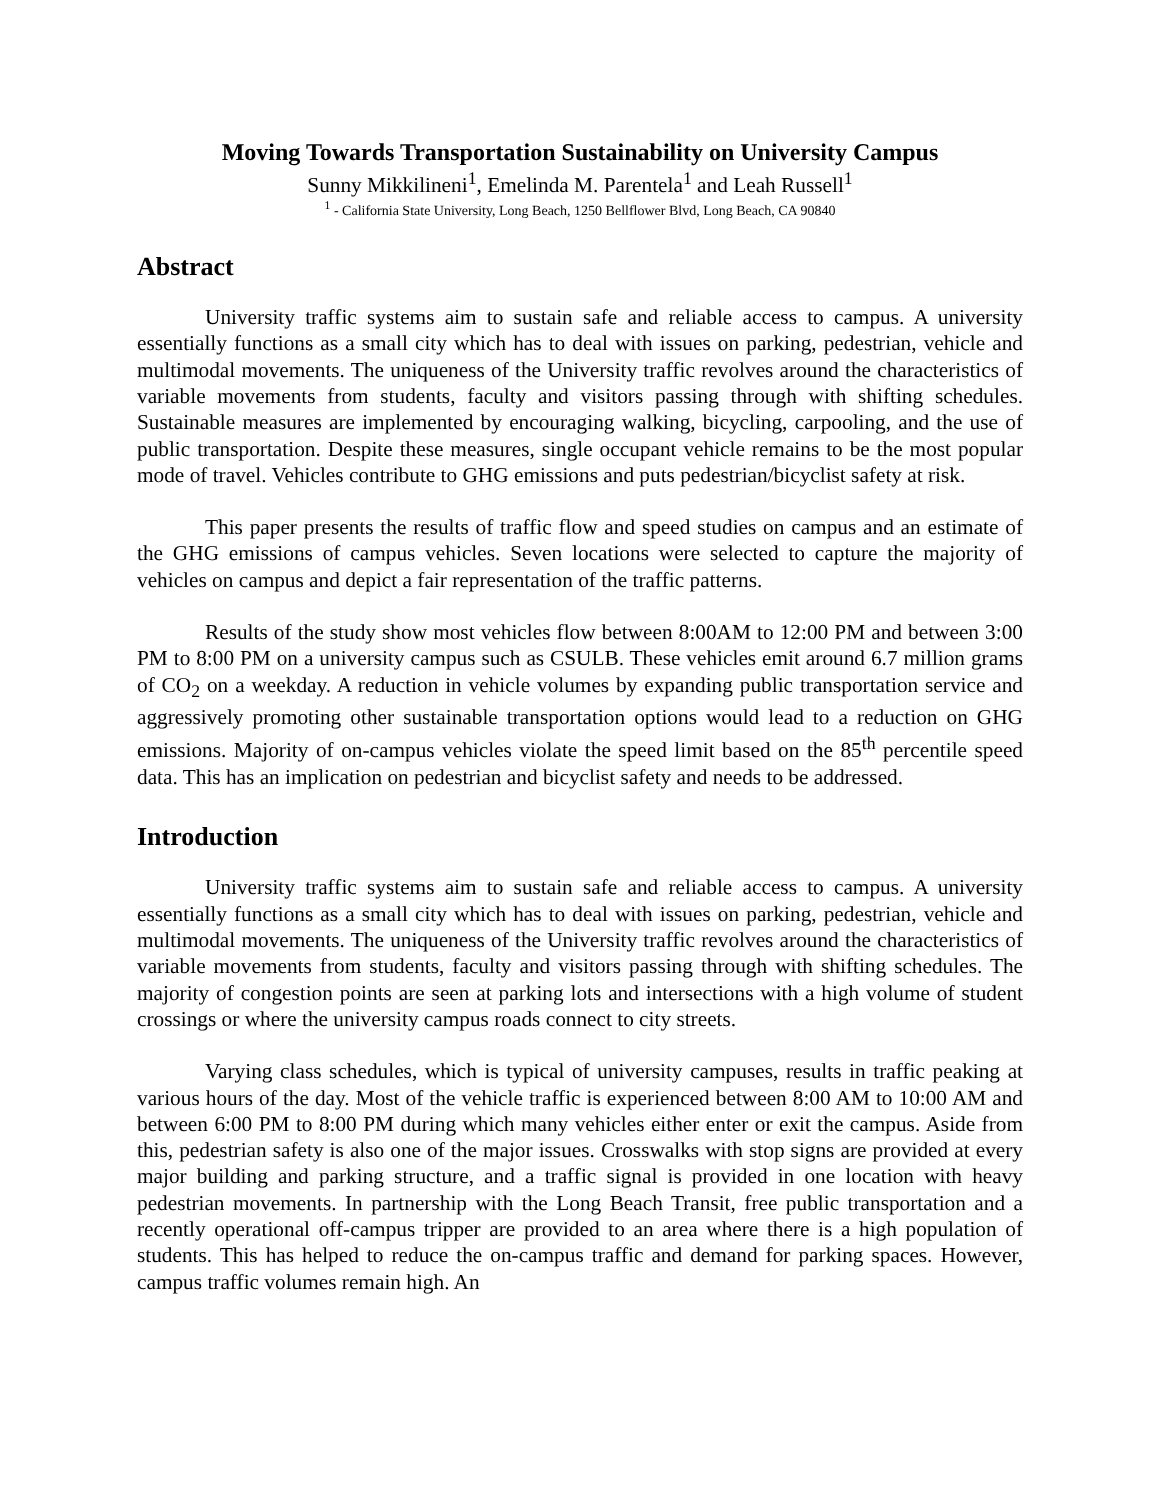Moving Towards Transportation Sustainability on University Campus
Sunny Mikkilineni<sup>1</sup>, Emelinda M. Parentela<sup>1</sup> and Leah Russell<sup>1</sup>
<sup>1</sup> - California State University, Long Beach, 1250 Bellflower Blvd, Long Beach, CA 90840
Abstract
University traffic systems aim to sustain safe and reliable access to campus. A university essentially functions as a small city which has to deal with issues on parking, pedestrian, vehicle and multimodal movements. The uniqueness of the University traffic revolves around the characteristics of variable movements from students, faculty and visitors passing through with shifting schedules. Sustainable measures are implemented by encouraging walking, bicycling, carpooling, and the use of public transportation. Despite these measures, single occupant vehicle remains to be the most popular mode of travel. Vehicles contribute to GHG emissions and puts pedestrian/bicyclist safety at risk.
This paper presents the results of traffic flow and speed studies on campus and an estimate of the GHG emissions of campus vehicles. Seven locations were selected to capture the majority of vehicles on campus and depict a fair representation of the traffic patterns.
Results of the study show most vehicles flow between 8:00AM to 12:00 PM and between 3:00 PM to 8:00 PM on a university campus such as CSULB. These vehicles emit around 6.7 million grams of CO<sub>2</sub> on a weekday. A reduction in vehicle volumes by expanding public transportation service and aggressively promoting other sustainable transportation options would lead to a reduction on GHG emissions. Majority of on-campus vehicles violate the speed limit based on the 85<sup>th</sup> percentile speed data. This has an implication on pedestrian and bicyclist safety and needs to be addressed.
Introduction
University traffic systems aim to sustain safe and reliable access to campus. A university essentially functions as a small city which has to deal with issues on parking, pedestrian, vehicle and multimodal movements. The uniqueness of the University traffic revolves around the characteristics of variable movements from students, faculty and visitors passing through with shifting schedules. The majority of congestion points are seen at parking lots and intersections with a high volume of student crossings or where the university campus roads connect to city streets.
Varying class schedules, which is typical of university campuses, results in traffic peaking at various hours of the day. Most of the vehicle traffic is experienced between 8:00 AM to 10:00 AM and between 6:00 PM to 8:00 PM during which many vehicles either enter or exit the campus. Aside from this, pedestrian safety is also one of the major issues. Crosswalks with stop signs are provided at every major building and parking structure, and a traffic signal is provided in one location with heavy pedestrian movements. In partnership with the Long Beach Transit, free public transportation and a recently operational off-campus tripper are provided to an area where there is a high population of students. This has helped to reduce the on-campus traffic and demand for parking spaces. However, campus traffic volumes remain high. An